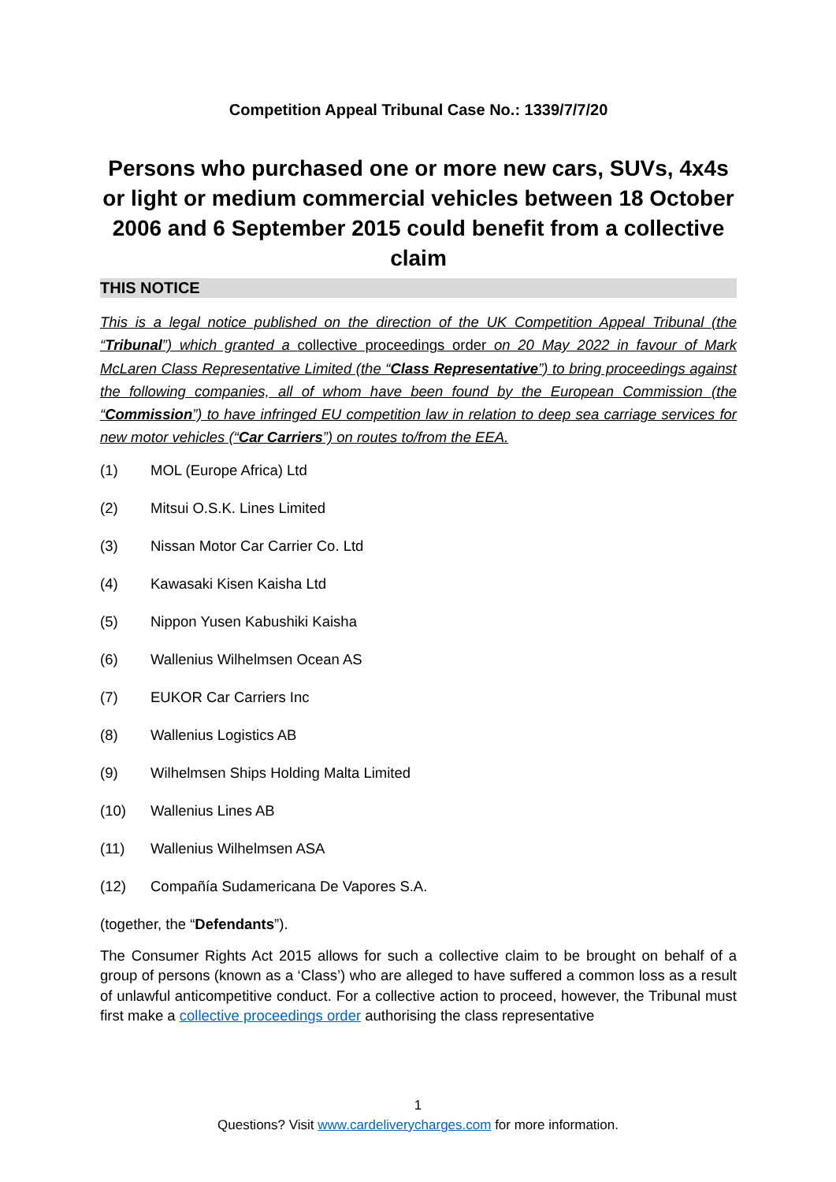Competition Appeal Tribunal Case No.: 1339/7/7/20
Persons who purchased one or more new cars, SUVs, 4x4s or light or medium commercial vehicles between 18 October 2006 and 6 September 2015 could benefit from a collective claim
THIS NOTICE
This is a legal notice published on the direction of the UK Competition Appeal Tribunal (the “Tribunal”) which granted a collective proceedings order on 20 May 2022 in favour of Mark McLaren Class Representative Limited (the “Class Representative”) to bring proceedings against the following companies, all of whom have been found by the European Commission (the “Commission”) to have infringed EU competition law in relation to deep sea carriage services for new motor vehicles (“Car Carriers”) on routes to/from the EEA.
(1) MOL (Europe Africa) Ltd
(2) Mitsui O.S.K. Lines Limited
(3) Nissan Motor Car Carrier Co. Ltd
(4) Kawasaki Kisen Kaisha Ltd
(5) Nippon Yusen Kabushiki Kaisha
(6) Wallenius Wilhelmsen Ocean AS
(7) EUKOR Car Carriers Inc
(8) Wallenius Logistics AB
(9) Wilhelmsen Ships Holding Malta Limited
(10) Wallenius Lines AB
(11) Wallenius Wilhelmsen ASA
(12) Compañía Sudamericana De Vapores S.A.
(together, the “Defendants”).
The Consumer Rights Act 2015 allows for such a collective claim to be brought on behalf of a group of persons (known as a ‘Class’) who are alleged to have suffered a common loss as a result of unlawful anticompetitive conduct. For a collective action to proceed, however, the Tribunal must first make a collective proceedings order authorising the class representative
1
Questions? Visit www.cardeliverycharges.com for more information.